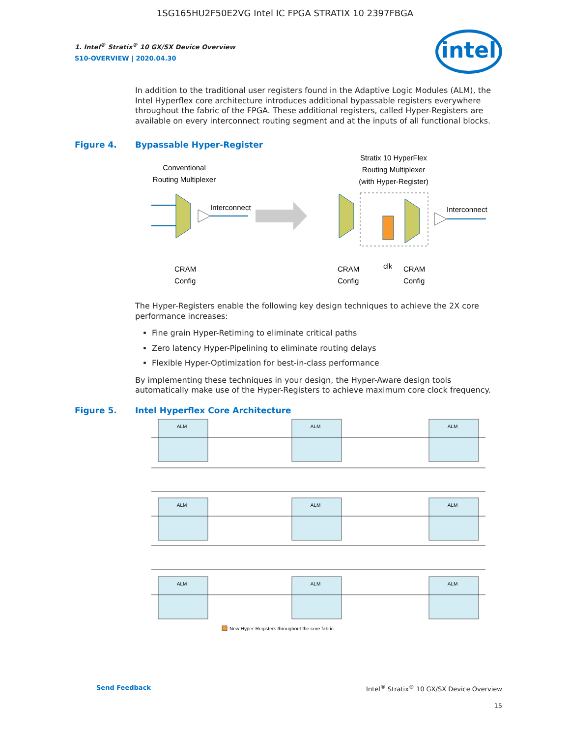1SG165HU2F50E2VG Intel IC FPGA STRATIX 10 2397FBGA
intel
1. Intel<sup>®</sup> Stratix<sup>®</sup> 10 GX/SX Device Overview
S10-OVERVIEW | 2020.04.30
In addition to the traditional user registers found in the Adaptive Logic Modules (ALM), the Intel Hyperflex core architecture introduces additional bypassable registers everywhere throughout the fabric of the FPGA. These additional registers, called Hyper-Registers are available on every interconnect routing segment and at the inputs of all functional blocks.
Figure 4. Bypassable Hyper-Register
Conventional
Routing Multiplexer
Interconnect
CRAM
Config
Stratix 10 HyperFlex
Routing Multiplexer
(with Hyper-Register)
Interconnect
CRAM
Config
clk
CRAM
Config
The Hyper-Registers enable the following key design techniques to achieve the 2X core performance increases:
Fine grain Hyper-Retiming to eliminate critical paths
Zero latency Hyper-Pipelining to eliminate routing delays
Flexible Hyper-Optimization for best-in-class performance
By implementing these techniques in your design, the Hyper-Aware design tools automatically make use of the Hyper-Registers to achieve maximum core clock frequency.
Figure 5. Intel Hyperflex Core Architecture
ALM
ALM
ALM
ALM
ALM
ALM
ALM
ALM
ALM
New Hyper-Registers throughout the core fabric
Send Feedback Intel<sup>®</sup> Stratix<sup>®</sup> 10 GX/SX Device Overview
15